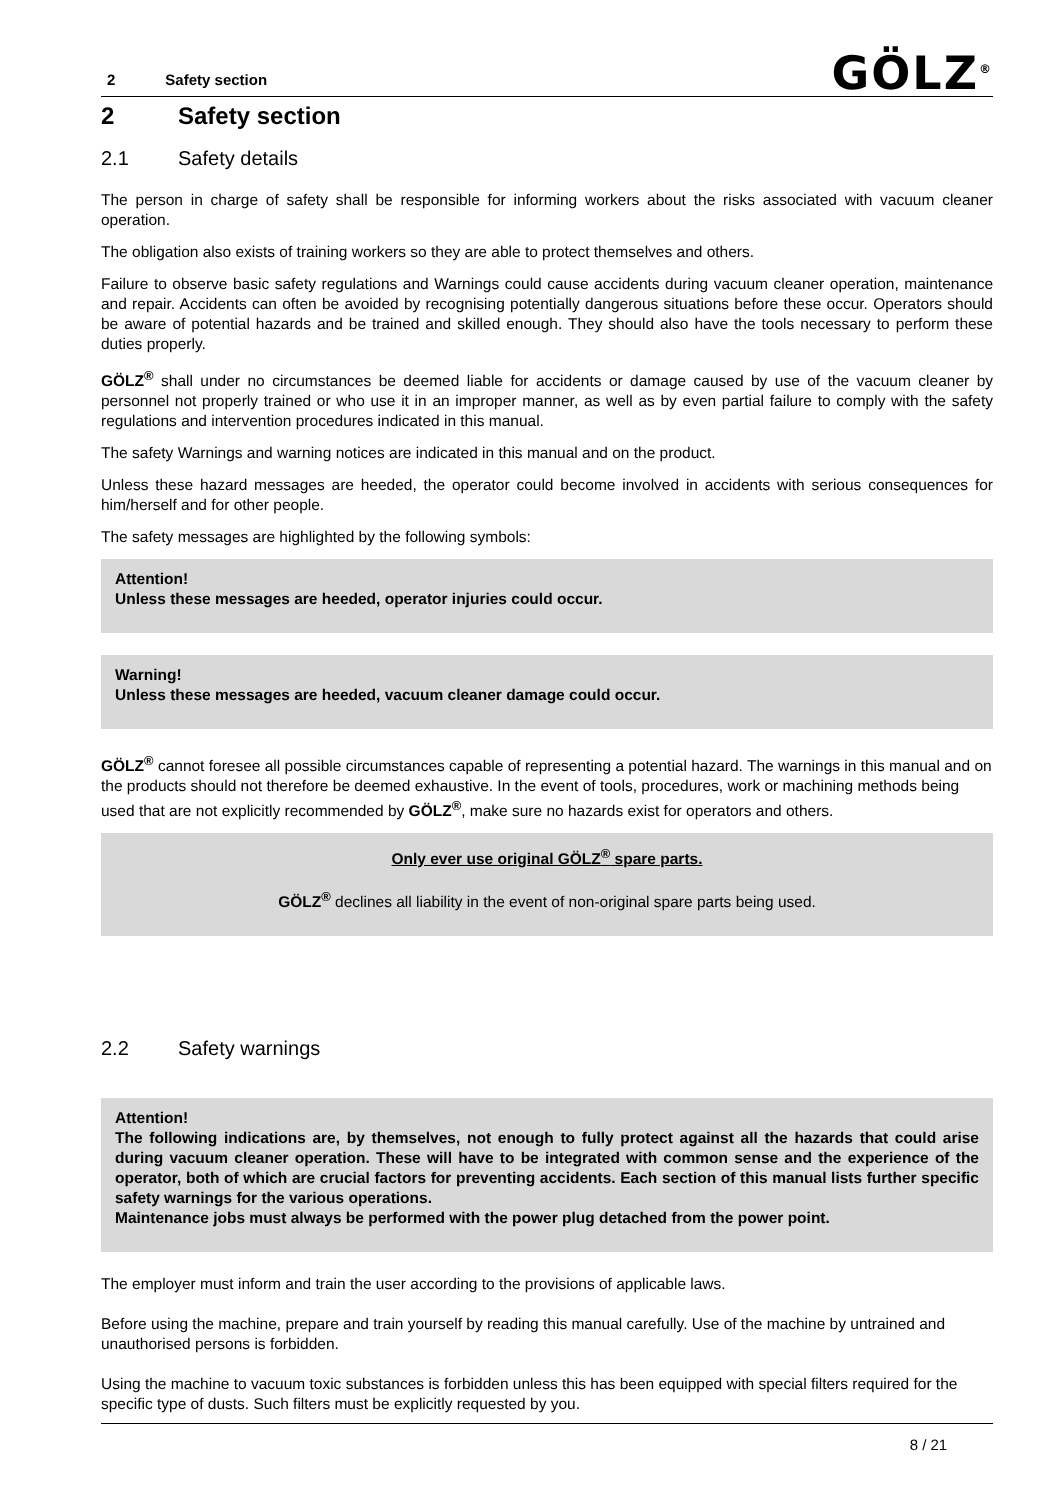2 Safety section GÖLZ<sup>®</sup>
2 Safety section
2.1 Safety details
The person in charge of safety shall be responsible for informing workers about the risks associated with vacuum cleaner operation.
The obligation also exists of training workers so they are able to protect themselves and others.
Failure to observe basic safety regulations and Warnings could cause accidents during vacuum cleaner operation, maintenance and repair. Accidents can often be avoided by recognising potentially dangerous situations before these occur. Operators should be aware of potential hazards and be trained and skilled enough. They should also have the tools necessary to perform these duties properly.
GÖLZ<sup>®</sup> shall under no circumstances be deemed liable for accidents or damage caused by use of the vacuum cleaner by personnel not properly trained or who use it in an improper manner, as well as by even partial failure to comply with the safety regulations and intervention procedures indicated in this manual.
The safety Warnings and warning notices are indicated in this manual and on the product.
Unless these hazard messages are heeded, the operator could become involved in accidents with serious consequences for him/herself and for other people.
The safety messages are highlighted by the following symbols:
Attention!
Unless these messages are heeded, operator injuries could occur.
Warning!
Unless these messages are heeded, vacuum cleaner damage could occur.
GÖLZ<sup>®</sup> cannot foresee all possible circumstances capable of representing a potential hazard. The warnings in this manual and on the products should not therefore be deemed exhaustive. In the event of tools, procedures, work or machining methods being used that are not explicitly recommended by GÖLZ<sup>®</sup>, make sure no hazards exist for operators and others.
Only ever use original GÖLZ<sup>®</sup> spare parts.
GÖLZ<sup>®</sup> declines all liability in the event of non-original spare parts being used.
2.2 Safety warnings
Attention!
The following indications are, by themselves, not enough to fully protect against all the hazards that could arise during vacuum cleaner operation. These will have to be integrated with common sense and the experience of the operator, both of which are crucial factors for preventing accidents. Each section of this manual lists further specific safety warnings for the various operations.
Maintenance jobs must always be performed with the power plug detached from the power point.
The employer must inform and train the user according to the provisions of applicable laws.
Before using the machine, prepare and train yourself by reading this manual carefully. Use of the machine by untrained and unauthorised persons is forbidden.
Using the machine to vacuum toxic substances is forbidden unless this has been equipped with special filters required for the specific type of dusts. Such filters must be explicitly requested by you.
8 / 21